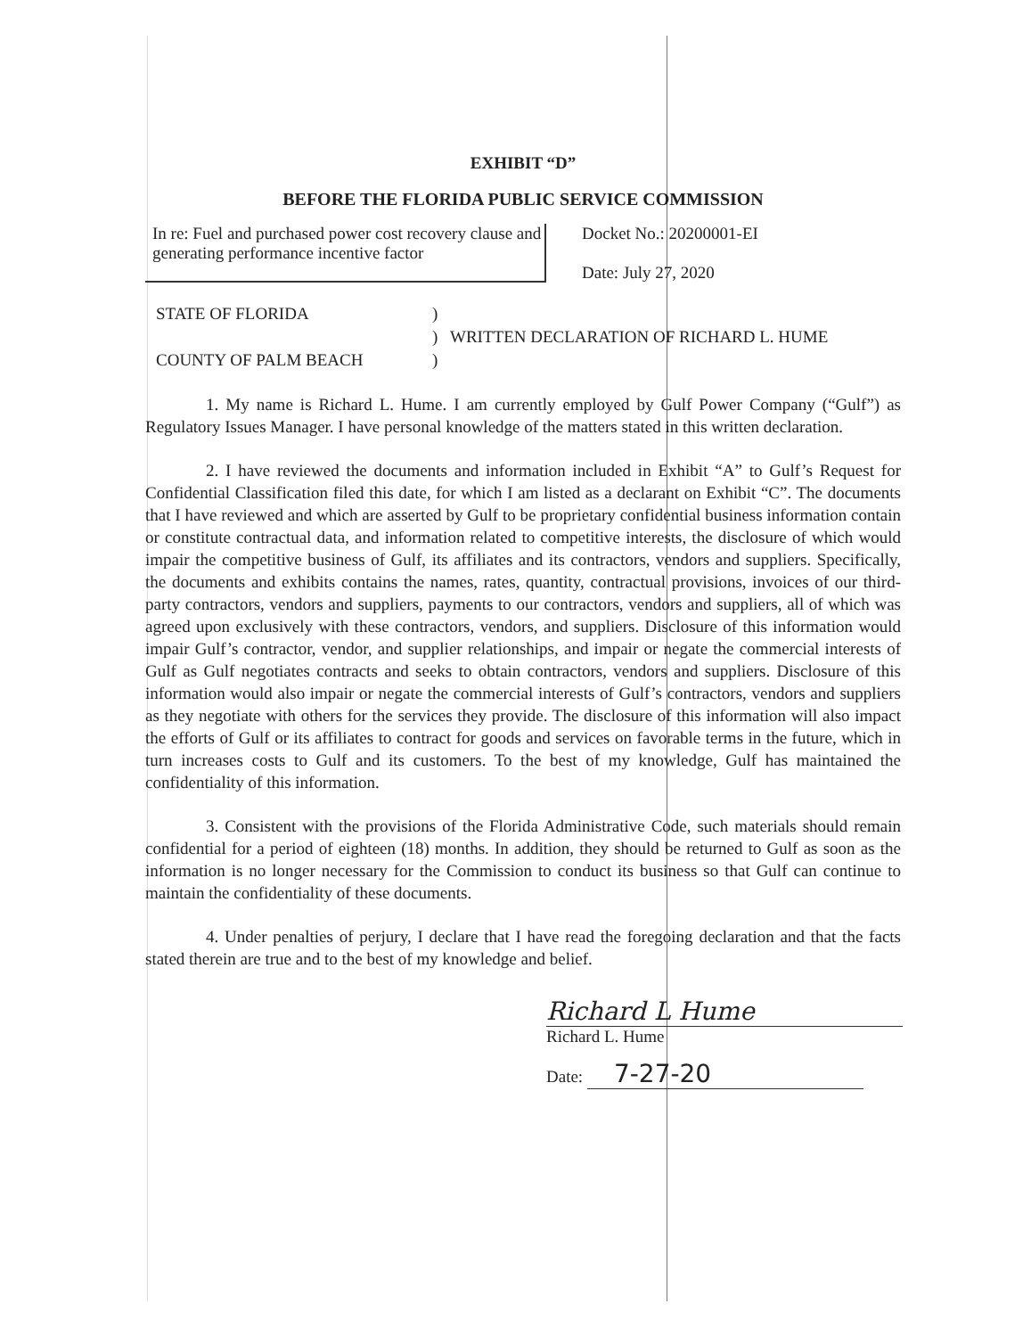EXHIBIT “D”
BEFORE THE FLORIDA PUBLIC SERVICE COMMISSION
In re: Fuel and purchased power cost recovery clause and generating performance incentive factor
Docket No.: 20200001-EI
Date: July 27, 2020
STATE OF FLORIDA
COUNTY OF PALM BEACH
)
)
)
WRITTEN DECLARATION OF RICHARD L. HUME
1. My name is Richard L. Hume. I am currently employed by Gulf Power Company (“Gulf”) as Regulatory Issues Manager. I have personal knowledge of the matters stated in this written declaration.
2. I have reviewed the documents and information included in Exhibit “A” to Gulf’s Request for Confidential Classification filed this date, for which I am listed as a declarant on Exhibit “C”. The documents that I have reviewed and which are asserted by Gulf to be proprietary confidential business information contain or constitute contractual data, and information related to competitive interests, the disclosure of which would impair the competitive business of Gulf, its affiliates and its contractors, vendors and suppliers. Specifically, the documents and exhibits contains the names, rates, quantity, contractual provisions, invoices of our third-party contractors, vendors and suppliers, payments to our contractors, vendors and suppliers, all of which was agreed upon exclusively with these contractors, vendors, and suppliers. Disclosure of this information would impair Gulf’s contractor, vendor, and supplier relationships, and impair or negate the commercial interests of Gulf as Gulf negotiates contracts and seeks to obtain contractors, vendors and suppliers. Disclosure of this information would also impair or negate the commercial interests of Gulf’s contractors, vendors and suppliers as they negotiate with others for the services they provide. The disclosure of this information will also impact the efforts of Gulf or its affiliates to contract for goods and services on favorable terms in the future, which in turn increases costs to Gulf and its customers. To the best of my knowledge, Gulf has maintained the confidentiality of this information.
3. Consistent with the provisions of the Florida Administrative Code, such materials should remain confidential for a period of eighteen (18) months. In addition, they should be returned to Gulf as soon as the information is no longer necessary for the Commission to conduct its business so that Gulf can continue to maintain the confidentiality of these documents.
4. Under penalties of perjury, I declare that I have read the foregoing declaration and that the facts stated therein are true and to the best of my knowledge and belief.
Richard L Hume
Richard L. Hume
Date: 7-27-20